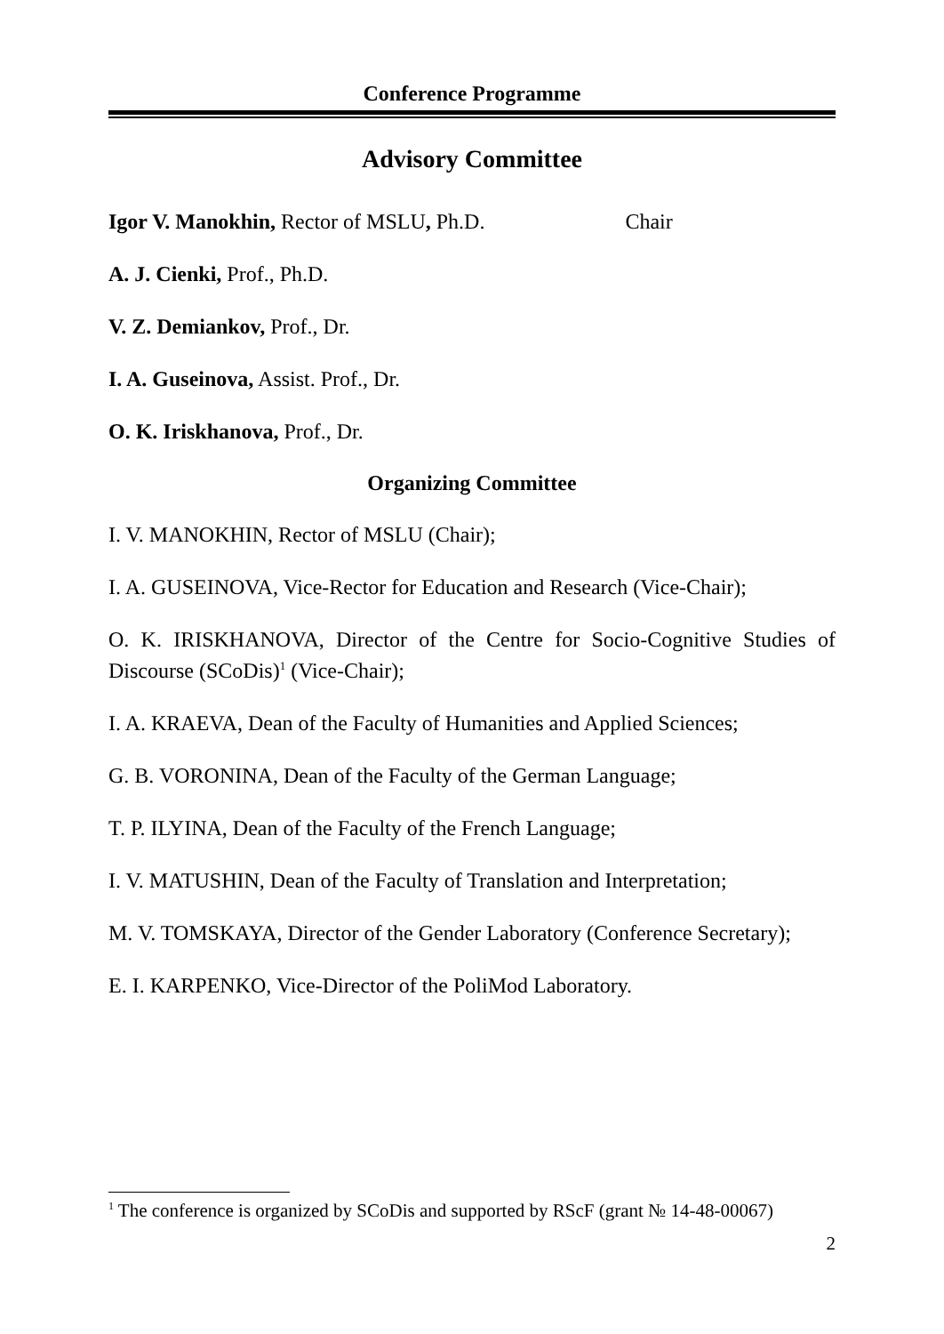Conference Programme
Advisory Committee
Igor V. Manokhin, Rector of MSLU, Ph.D. Chair
A. J. Cienki, Prof., Ph.D.
V. Z. Demiankov, Prof., Dr.
I. A. Guseinova, Assist. Prof., Dr.
O. K. Iriskhanova, Prof., Dr.
Organizing Committee
I. V. MANOKHIN, Rector of MSLU (Chair);
I. A. GUSEINOVA, Vice-Rector for Education and Research (Vice-Chair);
O. K. IRISKHANOVA, Director of the Centre for Socio-Cognitive Studies of Discourse (SCoDis)<sup>1</sup> (Vice-Chair);
I. A. KRAEVA, Dean of the Faculty of Humanities and Applied Sciences;
G. B. VORONINA, Dean of the Faculty of the German Language;
T. P. ILYINA, Dean of the Faculty of the French Language;
I. V. MATUSHIN, Dean of the Faculty of Translation and Interpretation;
M. V. TOMSKAYA, Director of the Gender Laboratory (Conference Secretary);
E. I. KARPENKO, Vice-Director of the PoliMod Laboratory.
<sup>1</sup> The conference is organized by SCoDis and supported by RScF (grant № 14-48-00067)
2